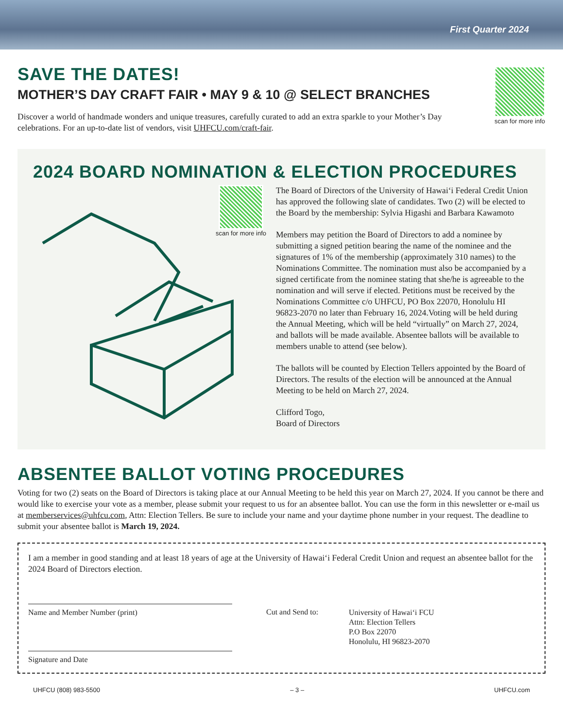First Quarter 2024
SAVE THE DATES!
MOTHER’S DAY CRAFT FAIR • MAY 9 & 10 @ SELECT BRANCHES
Discover a world of handmade wonders and unique treasures, carefully curated to add an extra sparkle to your Mother’s Day celebrations. For an up-to-date list of vendors, visit UHFCU.com/craft-fair.
scan for more info
2024 BOARD NOMINATION & ELECTION PROCEDURES
scan for more info
The Board of Directors of the University of Hawai‘i Federal Credit Union has approved the following slate of candidates. Two (2) will be elected to the Board by the membership: Sylvia Higashi and Barbara Kawamoto
Members may petition the Board of Directors to add a nominee by submitting a signed petition bearing the name of the nominee and the signatures of 1% of the membership (approximately 310 names) to the Nominations Committee. The nomination must also be accompanied by a signed certificate from the nominee stating that she/he is agreeable to the nomination and will serve if elected. Petitions must be received by the Nominations Committee c/o UHFCU, PO Box 22070, Honolulu HI 96823-2070 no later than February 16, 2024.Voting will be held during the Annual Meeting, which will be held “virtually” on March 27, 2024, and ballots will be made available. Absentee ballots will be available to members unable to attend (see below).
The ballots will be counted by Election Tellers appointed by the Board of Directors. The results of the election will be announced at the Annual Meeting to be held on March 27, 2024.
Clifford Togo,
Board of Directors
ABSENTEE BALLOT VOTING PROCEDURES
Voting for two (2) seats on the Board of Directors is taking place at our Annual Meeting to be held this year on March 27, 2024. If you cannot be there and would like to exercise your vote as a member, please submit your request to us for an absentee ballot. You can use the form in this newsletter or e-mail us at memberservices@uhfcu.com, Attn: Election Tellers. Be sure to include your name and your daytime phone number in your request. The deadline to submit your absentee ballot is March 19, 2024.
I am a member in good standing and at least 18 years of age at the University of Hawai‘i Federal Credit Union and request an absentee ballot for the 2024 Board of Directors election.
Name and Member Number (print)
Signature and Date
Cut and Send to:
University of Hawai‘i FCU
Attn: Election Tellers
P.O Box 22070
Honolulu, HI 96823-2070
UHFCU (808) 983-5500 – 3 – UHFCU.com